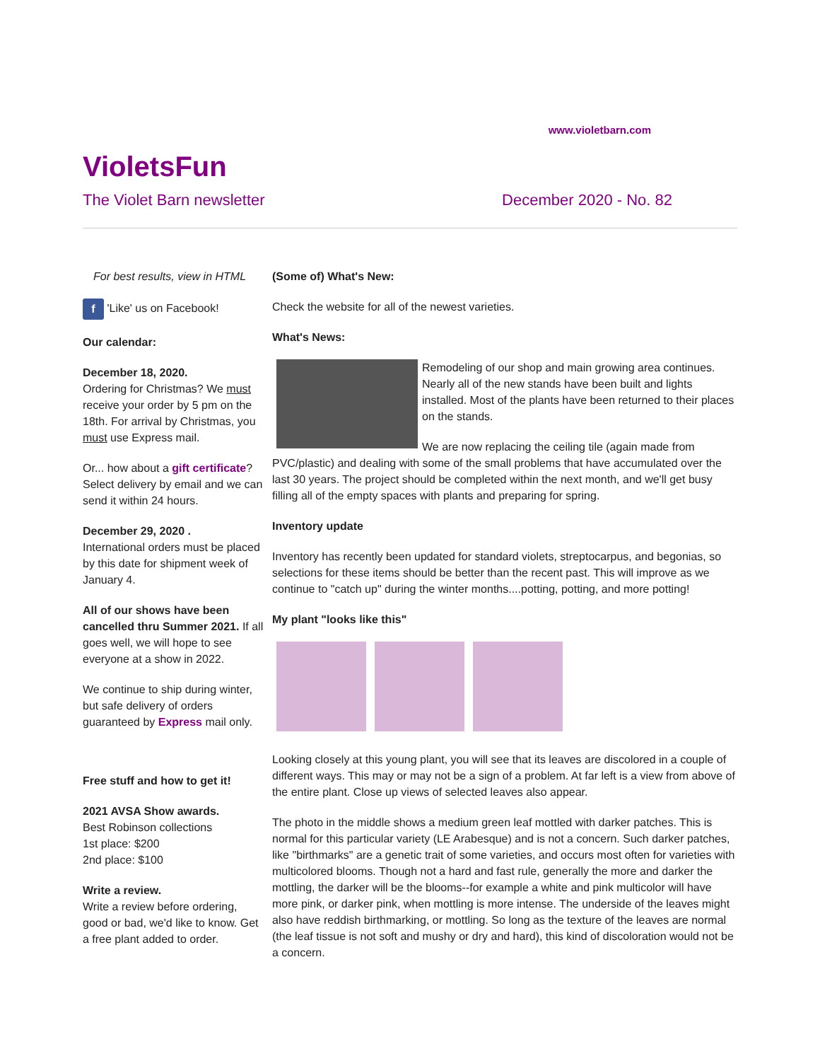www.violetbarn.com
VioletsFun
The Violet Barn newsletter December 2020 - No. 82
For best results, view in HTML
f 'Like' us on Facebook!
Our calendar:
December 18, 2020.
Ordering for Christmas? We must receive your order by 5 pm on the 18th. For arrival by Christmas, you must use Express mail.
Or... how about a gift certificate? Select delivery by email and we can send it within 24 hours.
December 29, 2020 .
International orders must be placed by this date for shipment week of January 4.
All of our shows have been cancelled thru Summer 2021. If all goes well, we will hope to see everyone at a show in 2022.
We continue to ship during winter, but safe delivery of orders guaranteed by Express mail only.
Free stuff and how to get it!
2021 AVSA Show awards.
Best Robinson collections
1st place: $200
2nd place: $100
Write a review.
Write a review before ordering, good or bad, we'd like to know. Get a free plant added to order.
(Some of) What's New:
Check the website for all of the newest varieties.
What's News:
Remodeling of our shop and main growing area continues. Nearly all of the new stands have been built and lights installed. Most of the plants have been returned to their places on the stands.
We are now replacing the ceiling tile (again made from PVC/plastic) and dealing with some of the small problems that have accumulated over the last 30 years. The project should be completed within the next month, and we'll get busy filling all of the empty spaces with plants and preparing for spring.
Inventory update
Inventory has recently been updated for standard violets, streptocarpus, and begonias, so selections for these items should be better than the recent past. This will improve as we continue to "catch up" during the winter months....potting, potting, and more potting!
My plant "looks like this"
Looking closely at this young plant, you will see that its leaves are discolored in a couple of different ways. This may or may not be a sign of a problem. At far left is a view from above of the entire plant. Close up views of selected leaves also appear.
The photo in the middle shows a medium green leaf mottled with darker patches. This is normal for this particular variety (LE Arabesque) and is not a concern. Such darker patches, like "birthmarks" are a genetic trait of some varieties, and occurs most often for varieties with multicolored blooms. Though not a hard and fast rule, generally the more and darker the mottling, the darker will be the blooms--for example a white and pink multicolor will have more pink, or darker pink, when mottling is more intense. The underside of the leaves might also have reddish birthmarking, or mottling. So long as the texture of the leaves are normal (the leaf tissue is not soft and mushy or dry and hard), this kind of discoloration would not be a concern.